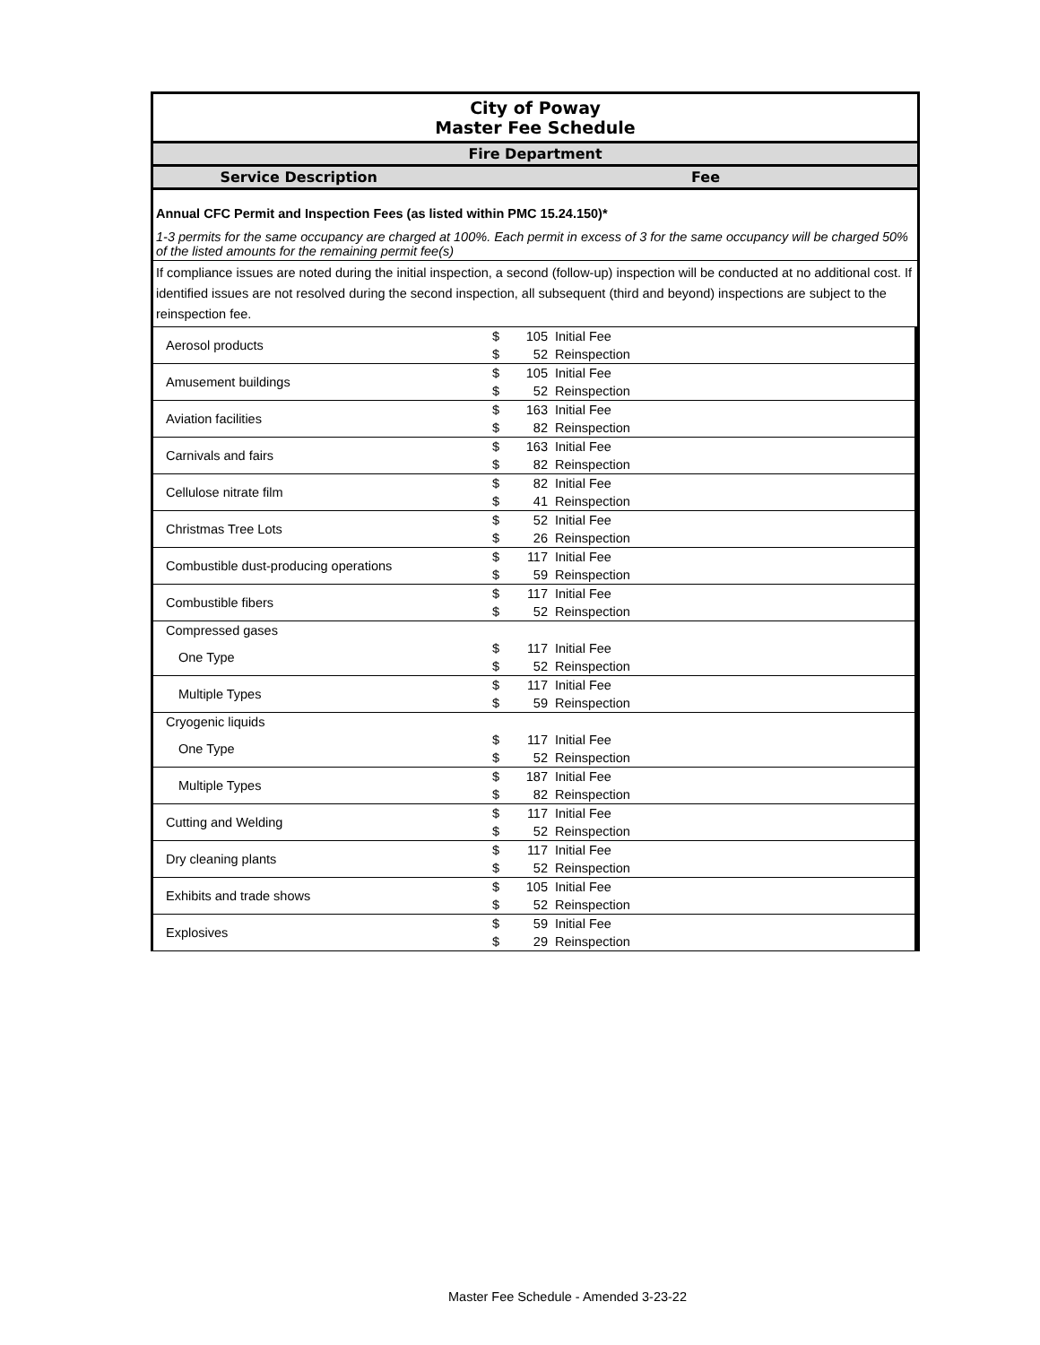City of Poway
Master Fee Schedule
Fire Department
Service Description Fee
Annual CFC Permit and Inspection Fees (as listed within PMC 15.24.150)*
1-3 permits for the same occupancy are charged at 100%. Each permit in excess of 3 for the same occupancy will be charged 50% of the listed amounts for the remaining permit fee(s)
If compliance issues are noted during the initial inspection, a second (follow-up) inspection will be conducted at no additional cost. If identified issues are not resolved during the second inspection, all subsequent (third and beyond) inspections are subject to the reinspection fee.
| Aerosol products | $ | 105 | Initial Fee |
| | $ | 52 | Reinspection |
| Amusement buildings | $ | 105 | Initial Fee |
| | $ | 52 | Reinspection |
| Aviation facilities | $ | 163 | Initial Fee |
| | $ | 82 | Reinspection |
| Carnivals and fairs | $ | 163 | Initial Fee |
| | $ | 82 | Reinspection |
| Cellulose nitrate film | $ | 82 | Initial Fee |
| | $ | 41 | Reinspection |
| Christmas Tree Lots | $ | 52 | Initial Fee |
| | $ | 26 | Reinspection |
| Combustible dust-producing operations | $ | 117 | Initial Fee |
| | $ | 59 | Reinspection |
| Combustible fibers | $ | 117 | Initial Fee |
| | $ | 52 | Reinspection |
| Compressed gases | | | |
| One Type | $ | 117 | Initial Fee |
| | $ | 52 | Reinspection |
| Multiple Types | $ | 117 | Initial Fee |
| | $ | 59 | Reinspection |
| Cryogenic liquids | | | |
| One Type | $ | 117 | Initial Fee |
| | $ | 52 | Reinspection |
| Multiple Types | $ | 187 | Initial Fee |
| | $ | 82 | Reinspection |
| Cutting and Welding | $ | 117 | Initial Fee |
| | $ | 52 | Reinspection |
| Dry cleaning plants | $ | 117 | Initial Fee |
| | $ | 52 | Reinspection |
| Exhibits and trade shows | $ | 105 | Initial Fee |
| | $ | 52 | Reinspection |
| Explosives | $ | 59 | Initial Fee |
| | $ | 29 | Reinspection |
Master Fee Schedule - Amended 3-23-22